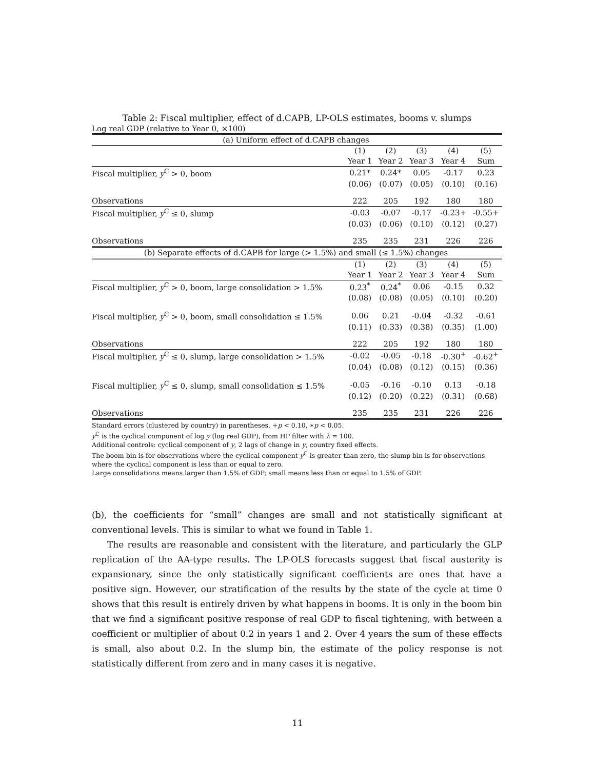Table 2: Fiscal multiplier, effect of d.CAPB, LP-OLS estimates, booms v. slumps
Log real GDP (relative to Year 0, ×100)
| (a) Uniform effect of d.CAPB changes | | | | | |
| | (1) | (2) | (3) | (4) | (5) |
| | Year 1 | Year 2 | Year 3 | Year 4 | Sum |
| Fiscal multiplier, y<sup>C</sup> > 0, boom | 0.21* | 0.24* | 0.05 | -0.17 | 0.23 |
| | (0.06) | (0.07) | (0.05) | (0.10) | (0.16) |
| Observations | 222 | 205 | 192 | 180 | 180 |
| Fiscal multiplier, y<sup>C</sup> ≤ 0, slump | -0.03 | -0.07 | -0.17 | -0.23+ | -0.55+ |
| | (0.03) | (0.06) | (0.10) | (0.12) | (0.27) |
| Observations | 235 | 235 | 231 | 226 | 226 |
| (b) Separate effects of d.CAPB for large (> 1.5%) and small (≤ 1.5%) changes | | | | | |
| | (1) | (2) | (3) | (4) | (5) |
| | Year 1 | Year 2 | Year 3 | Year 4 | Sum |
| Fiscal multiplier, y<sup>C</sup> > 0, boom, large consolidation > 1.5% | 0.23<sup>*</sup> | 0.24<sup>*</sup> | 0.06 | -0.15 | 0.32 |
| | (0.08) | (0.08) | (0.05) | (0.10) | (0.20) |
| Fiscal multiplier, y<sup>C</sup> > 0, boom, small consolidation ≤ 1.5% | 0.06 | 0.21 | -0.04 | -0.32 | -0.61 |
| | (0.11) | (0.33) | (0.38) | (0.35) | (1.00) |
| Observations | 222 | 205 | 192 | 180 | 180 |
| Fiscal multiplier, y<sup>C</sup> ≤ 0, slump, large consolidation > 1.5% | -0.02 | -0.05 | -0.18 | -0.30<sup>+</sup> | -0.62<sup>+</sup> |
| | (0.04) | (0.08) | (0.12) | (0.15) | (0.36) |
| Fiscal multiplier, y<sup>C</sup> ≤ 0, slump, small consolidation ≤ 1.5% | -0.05 | -0.16 | -0.10 | 0.13 | -0.18 |
| | (0.12) | (0.20) | (0.22) | (0.31) | (0.68) |
| Observations | 235 | 235 | 231 | 226 | 226 |
Standard errors (clustered by country) in parentheses. +p < 0.10, ∗p < 0.05.
y<sup>C</sup> is the cyclical component of log y (log real GDP), from HP filter with λ = 100.
Additional controls: cyclical component of y, 2 lags of change in y, country fixed effects.
The boom bin is for observations where the cyclical component y<sup>C</sup> is greater than zero, the slump bin is for observations where the cyclical component is less than or equal to zero.
Large consolidations means larger than 1.5% of GDP; small means less than or equal to 1.5% of GDP.
(b), the coefficients for “small” changes are small and not statistically significant at conventional levels. This is similar to what we found in Table 1.
The results are reasonable and consistent with the literature, and particularly the GLP replication of the AA-type results. The LP-OLS forecasts suggest that fiscal austerity is expansionary, since the only statistically significant coefficients are ones that have a positive sign. However, our stratification of the results by the state of the cycle at time 0 shows that this result is entirely driven by what happens in booms. It is only in the boom bin that we find a significant positive response of real GDP to fiscal tightening, with between a coefficient or multiplier of about 0.2 in years 1 and 2. Over 4 years the sum of these effects is small, also about 0.2. In the slump bin, the estimate of the policy response is not statistically different from zero and in many cases it is negative.
11